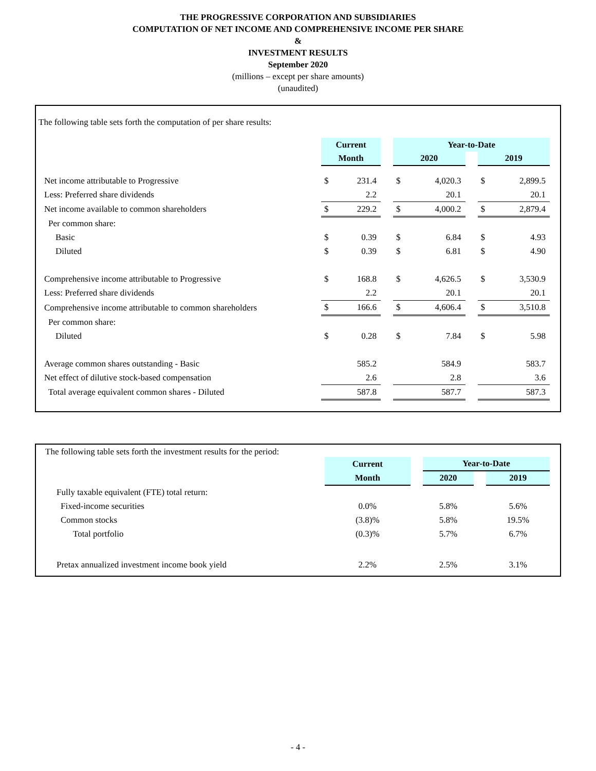THE PROGRESSIVE CORPORATION AND SUBSIDIARIES
COMPUTATION OF NET INCOME AND COMPREHENSIVE INCOME PER SHARE
&
INVESTMENT RESULTS
September 2020
(millions – except per share amounts)
(unaudited)
The following table sets forth the computation of per share results:
| | Current | | | Year-to-Date | | | | |
| | Month | | | 2020 | | | 2019 | |
| Net income attributable to Progressive | $ | 231.4 | | $ | 4,020.3 | | $ | 2,899.5 |
| Less: Preferred share dividends | | 2.2 | | | 20.1 | | | 20.1 |
| Net income available to common shareholders | $ | 229.2 | | $ | 4,000.2 | | $ | 2,879.4 |
| Per common share: | | | | | | | | |
| Basic | $ | 0.39 | | $ | 6.84 | | $ | 4.93 |
| Diluted | $ | 0.39 | | $ | 6.81 | | $ | 4.90 |
| Comprehensive income attributable to Progressive | $ | 168.8 | | $ | 4,626.5 | | $ | 3,530.9 |
| Less: Preferred share dividends | | 2.2 | | | 20.1 | | | 20.1 |
| Comprehensive income attributable to common shareholders | $ | 166.6 | | $ | 4,606.4 | | $ | 3,510.8 |
| Per common share: | | | | | | | | |
| Diluted | $ | 0.28 | | $ | 7.84 | | $ | 5.98 |
| Average common shares outstanding - Basic | | 585.2 | | | 584.9 | | | 583.7 |
| Net effect of dilutive stock-based compensation | | 2.6 | | | 2.8 | | | 3.6 |
| Total average equivalent common shares - Diluted | | 587.8 | | | 587.7 | | | 587.3 |
The following table sets forth the investment results for the period:
| | Current | | Year-to-Date | | |
| | Month | | 2020 | | 2019 |
| Fully taxable equivalent (FTE) total return: | | | | | |
| Fixed-income securities | 0.0% | | 5.8% | | 5.6% |
| Common stocks | (3.8)% | | 5.8% | | 19.5% |
| Total portfolio | (0.3)% | | 5.7% | | 6.7% |
| Pretax annualized investment income book yield | 2.2% | | 2.5% | | 3.1% |
- 4 -